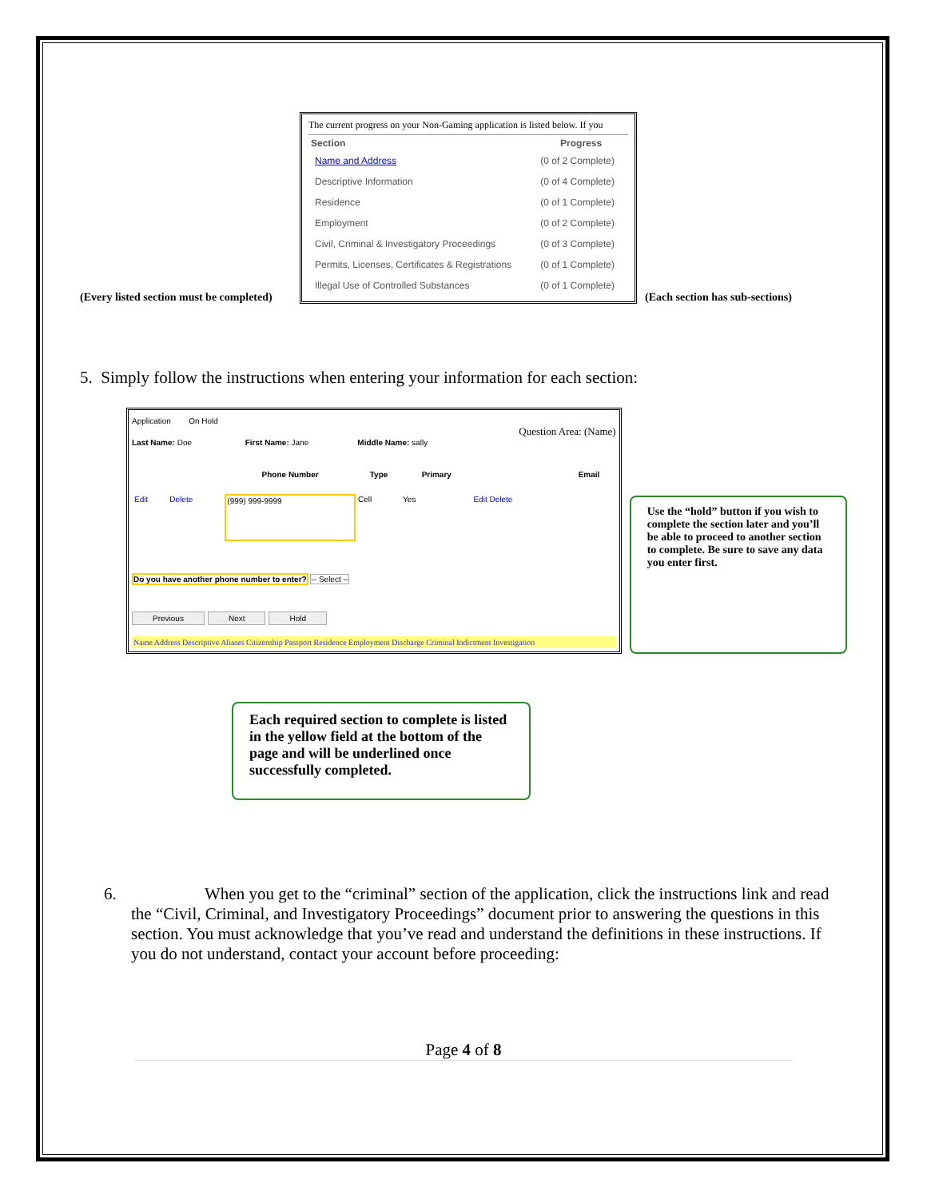(Every listed section must be completed)
The current progress on your Non-Gaming application is listed below. If you
| Section | Progress |
| --- | --- |
| Name and Address | (0 of 2 Complete) |
| Descriptive Information | (0 of 4 Complete) |
| Residence | (0 of 1 Complete) |
| Employment | (0 of 2 Complete) |
| Civil, Criminal & Investigatory Proceedings | (0 of 3 Complete) |
| Permits, Licenses, Certificates & Registrations | (0 of 1 Complete) |
| Illegal Use of Controlled Substances | (0 of 1 Complete) |
(Each section has sub-sections)
5. Simply follow the instructions when entering your information for each section:
Application On Hold
Question Area: (Name)
Last Name: Doe First Name: Jane Middle Name: sally
| | | Phone Number | Type | Primary | | Email |
| --- | --- | --- | --- | --- | --- | --- |
| Edit | Delete | (999) 999-9999 | Cell | Yes | Edit Delete | |
Do you have another phone number to enter? -- Select --
Previous Next Hold
Name Address Descriptive Aliases Citizenship Passport Residence Employment Discharge Criminal Indictment Investigation
Use the “hold” button if you wish to complete the section later and you’ll be able to proceed to another section to complete. Be sure to save any data you enter first.
Each required section to complete is listed in the yellow field at the bottom of the page and will be underlined once successfully completed.
6. When you get to the “criminal” section of the application, click the instructions link and read the “Civil, Criminal, and Investigatory Proceedings” document prior to answering the questions in this section. You must acknowledge that you’ve read and understand the definitions in these instructions. If you do not understand, contact your account before proceeding:
Page 4 of 8